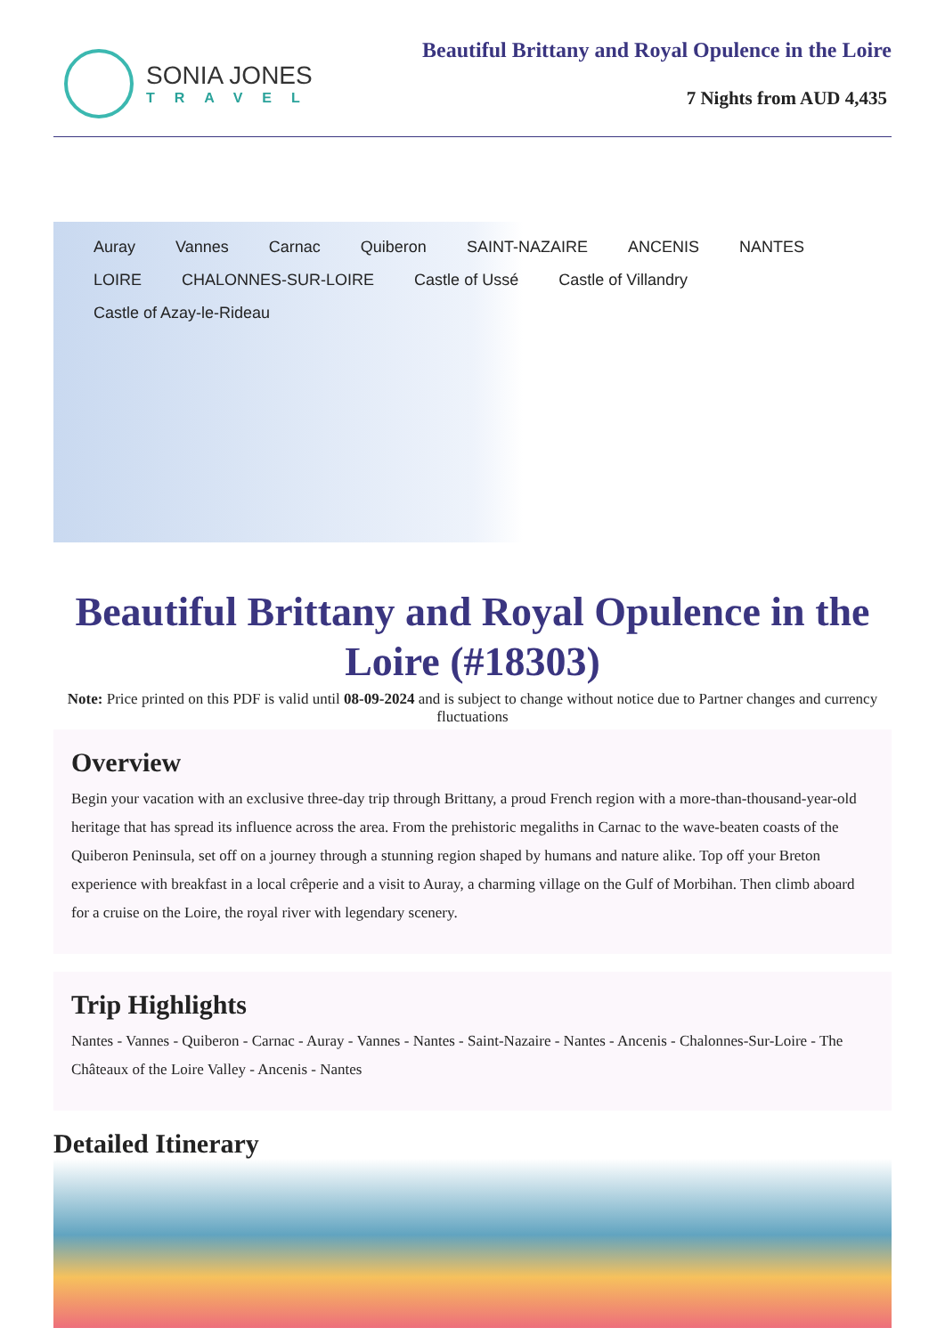SONIA JONES
TRAVEL
Beautiful Brittany and Royal Opulence in the Loire
7 Nights from AUD 4,435
Auray Vannes Carnac Quiberon SAINT-NAZAIRE ANCENIS NANTES LOIRE CHALONNES-SUR-LOIRE Castle of Ussé Castle of Villandry Castle of Azay-le-Rideau
Beautiful Brittany and Royal Opulence in the Loire (#18303)
Note: Price printed on this PDF is valid until 08-09-2024 and is subject to change without notice due to Partner changes and currency fluctuations
Overview
Begin your vacation with an exclusive three-day trip through Brittany, a proud French region with a more-than-thousand-year-old heritage that has spread its influence across the area. From the prehistoric megaliths in Carnac to the wave-beaten coasts of the Quiberon Peninsula, set off on a journey through a stunning region shaped by humans and nature alike. Top off your Breton experience with breakfast in a local crêperie and a visit to Auray, a charming village on the Gulf of Morbihan. Then climb aboard for a cruise on the Loire, the royal river with legendary scenery.
Trip Highlights
Nantes - Vannes - Quiberon - Carnac - Auray - Vannes - Nantes - Saint-Nazaire - Nantes - Ancenis - Chalonnes-Sur-Loire - The Châteaux of the Loire Valley - Ancenis - Nantes
Detailed Itinerary